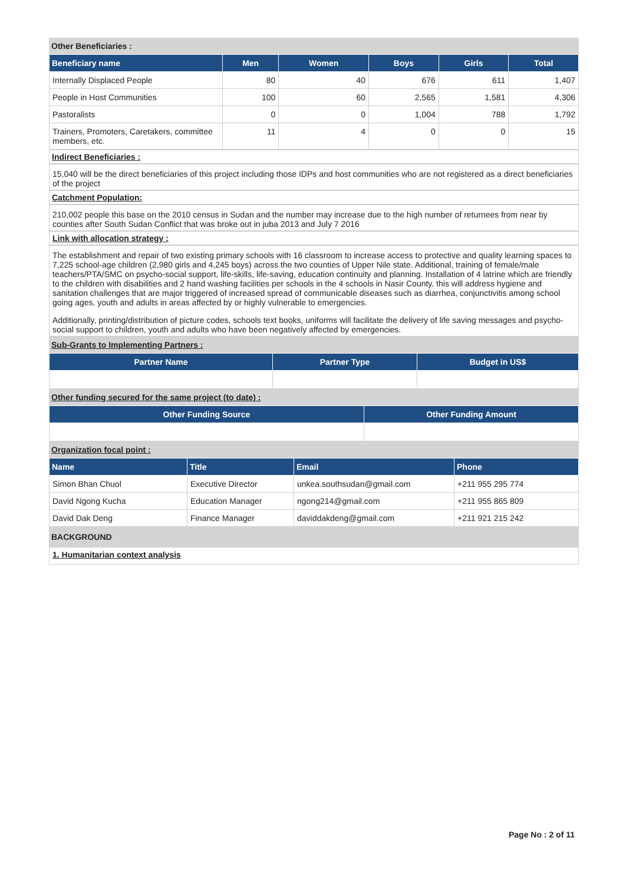Other Beneficiaries :
| Beneficiary name | Men | Women | Boys | Girls | Total |
| --- | --- | --- | --- | --- | --- |
| Internally Displaced People | 80 | 40 | 676 | 611 | 1,407 |
| People in Host Communities | 100 | 60 | 2,565 | 1,581 | 4,306 |
| Pastoralists | 0 | 0 | 1,004 | 788 | 1,792 |
| Trainers, Promoters, Caretakers, committee members, etc. | 11 | 4 | 0 | 0 | 15 |
Indirect Beneficiaries :
15,040 will be the direct beneficiaries of this project including those IDPs and host communities who are not registered as a direct beneficiaries of the project
Catchment Population:
210,002 people this base on the 2010 census in Sudan and the number may increase due to the high number of returnees from near by counties after South Sudan Conflict that was broke out in juba 2013 and July 7 2016
Link with allocation strategy :
The establishment and repair of two existing primary schools with 16 classroom to increase access to protective and quality learning spaces to 7,225 school-age children (2,980 girls and 4,245 boys) across the two counties of Upper Nile state. Additional, training of female/male teachers/PTA/SMC on psycho-social support, life-skills, life-saving, education continuity and planning. Installation of 4 latrine which are friendly to the children with disabilities and 2 hand washing facilities per schools in the 4 schools in Nasir County. this will address hygiene and sanitation challenges that are major triggered of increased spread of communicable diseases such as diarrhea, conjunctivitis among school going ages, youth and adults in areas affected by or highly vulnerable to emergencies.
Additionally, printing/distribution of picture codes, schools text books, uniforms will facilitate the delivery of life saving messages and psycho-social support to children, youth and adults who have been negatively affected by emergencies.
Sub-Grants to Implementing Partners :
| Partner Name | Partner Type | Budget in US$ |
| --- | --- | --- |
Other funding secured for the same project (to date) :
| Other Funding Source | Other Funding Amount |
| --- | --- |
Organization focal point :
| Name | Title | Email | Phone |
| --- | --- | --- | --- |
| Simon Bhan Chuol | Executive Director | unkea.southsudan@gmail.com | +211 955 295 774 |
| David Ngong Kucha | Education Manager | ngong214@gmail.com | +211 955 865 809 |
| David Dak Deng | Finance Manager | daviddakdeng@gmail.com | +211 921 215 242 |
BACKGROUND
1. Humanitarian context analysis
Page No : 2 of 11